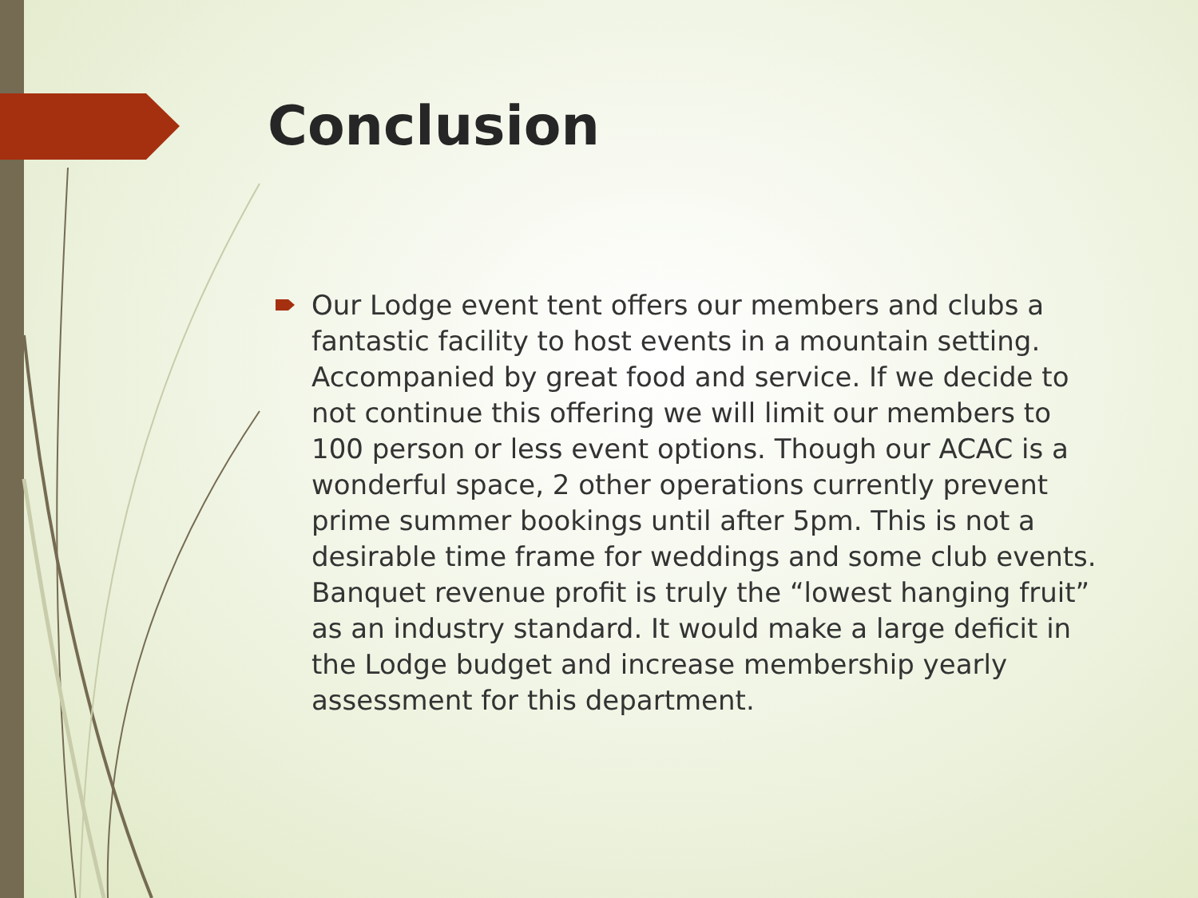Conclusion
Our Lodge event tent offers our members and clubs a fantastic facility to host events in a mountain setting. Accompanied by great food and service. If we decide to not continue this offering we will limit our members to 100 person or less event options. Though our ACAC is a wonderful space, 2 other operations currently prevent prime summer bookings until after 5pm. This is not a desirable time frame for weddings and some club events. Banquet revenue profit is truly the “lowest hanging fruit” as an industry standard. It would make a large deficit in the Lodge budget and increase membership yearly assessment for this department.